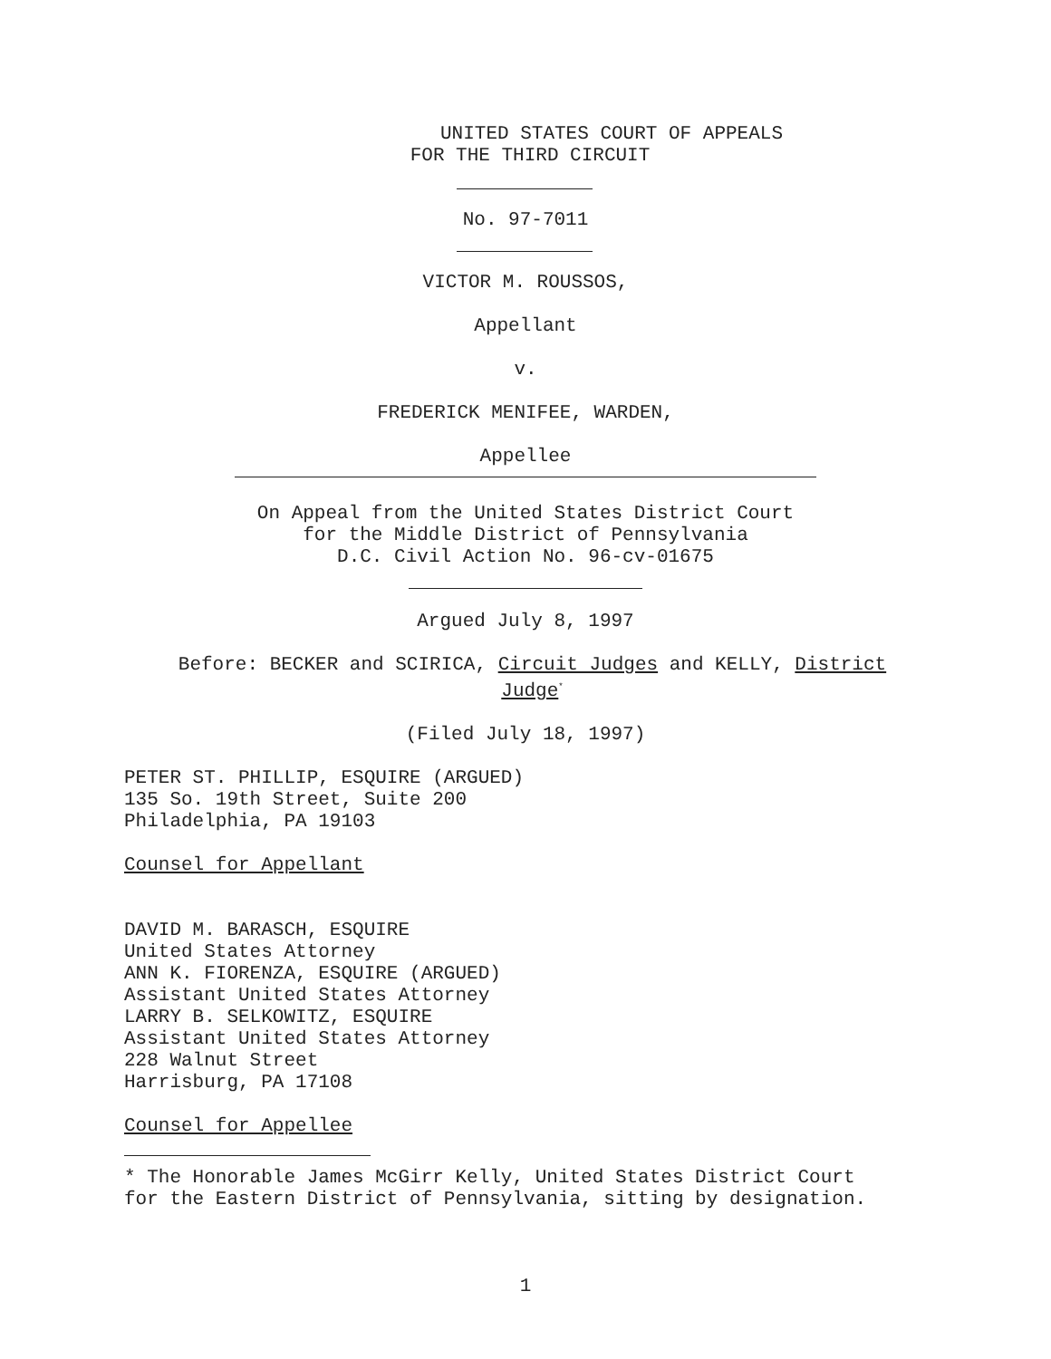UNITED STATES COURT OF APPEALS
FOR THE THIRD CIRCUIT
No. 97-7011
VICTOR M. ROUSSOS,
Appellant
v.
FREDERICK MENIFEE, WARDEN,
Appellee
On Appeal from the United States District Court
for the Middle District of Pennsylvania
D.C. Civil Action No. 96-cv-01675
Argued July 8, 1997
Before: BECKER and SCIRICA, Circuit Judges and KELLY, District
Judge<sup>*</sup>
(Filed July 18, 1997)
PETER ST. PHILLIP, ESQUIRE (ARGUED)
135 So. 19th Street, Suite 200
Philadelphia, PA 19103
Counsel for Appellant
DAVID M. BARASCH, ESQUIRE
United States Attorney
ANN K. FIORENZA, ESQUIRE (ARGUED)
Assistant United States Attorney
LARRY B. SELKOWITZ, ESQUIRE
Assistant United States Attorney
228 Walnut Street
Harrisburg, PA 17108
Counsel for Appellee
* The Honorable James McGirr Kelly, United States District Court
for the Eastern District of Pennsylvania, sitting by designation.
1